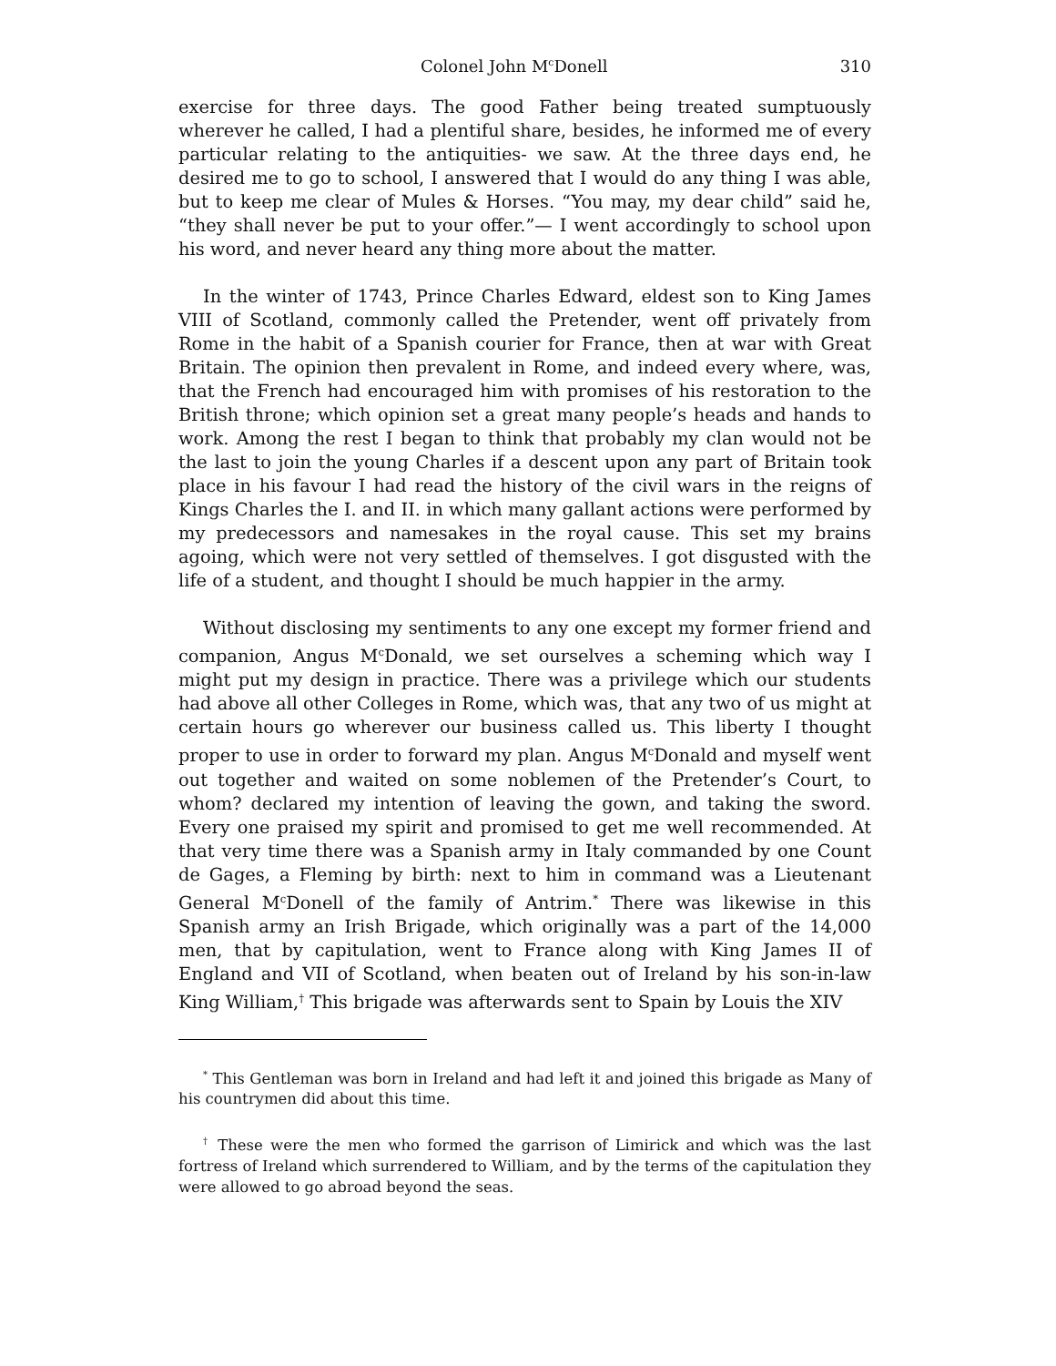Colonel John M<sup>c</sup>Donell 310
exercise for three days. The good Father being treated sumptuously wherever he called, I had a plentiful share, besides, he informed me of every particular relating to the antiquities- we saw. At the three days end, he desired me to go to school, I answered that I would do any thing I was able, but to keep me clear of Mules & Horses. “You may, my dear child” said he, “they shall never be put to your offer.”— I went accordingly to school upon his word, and never heard any thing more about the matter.
In the winter of 1743, Prince Charles Edward, eldest son to King James VIII of Scotland, commonly called the Pretender, went off privately from Rome in the habit of a Spanish courier for France, then at war with Great Britain. The opinion then prevalent in Rome, and indeed every where, was, that the French had encouraged him with promises of his restoration to the British throne; which opinion set a great many people’s heads and hands to work. Among the rest I began to think that probably my clan would not be the last to join the young Charles if a descent upon any part of Britain took place in his favour I had read the history of the civil wars in the reigns of Kings Charles the I. and II. in which many gallant actions were performed by my predecessors and namesakes in the royal cause. This set my brains agoing, which were not very settled of themselves. I got disgusted with the life of a student, and thought I should be much happier in the army.
Without disclosing my sentiments to any one except my former friend and companion, Angus M<sup>c</sup>Donald, we set ourselves a scheming which way I might put my design in practice. There was a privilege which our students had above all other Colleges in Rome, which was, that any two of us might at certain hours go wherever our business called us. This liberty I thought proper to use in order to forward my plan. Angus M<sup>c</sup>Donald and myself went out together and waited on some noblemen of the Pretender’s Court, to whom? declared my intention of leaving the gown, and taking the sword. Every one praised my spirit and promised to get me well recommended. At that very time there was a Spanish army in Italy commanded by one Count de Gages, a Fleming by birth: next to him in command was a Lieutenant General M<sup>c</sup>Donell of the family of Antrim.<sup>*</sup> There was likewise in this Spanish army an Irish Brigade, which originally was a part of the 14,000 men, that by capitulation, went to France along with King James II of England and VII of Scotland, when beaten out of Ireland by his son-in-law King William,<sup>†</sup> This brigade was afterwards sent to Spain by Louis the XIV
<sup>*</sup> This Gentleman was born in Ireland and had left it and joined this brigade as Many of his countrymen did about this time.
<sup>†</sup> These were the men who formed the garrison of Limirick and which was the last fortress of Ireland which surrendered to William, and by the terms of the capitulation they were allowed to go abroad beyond the seas.